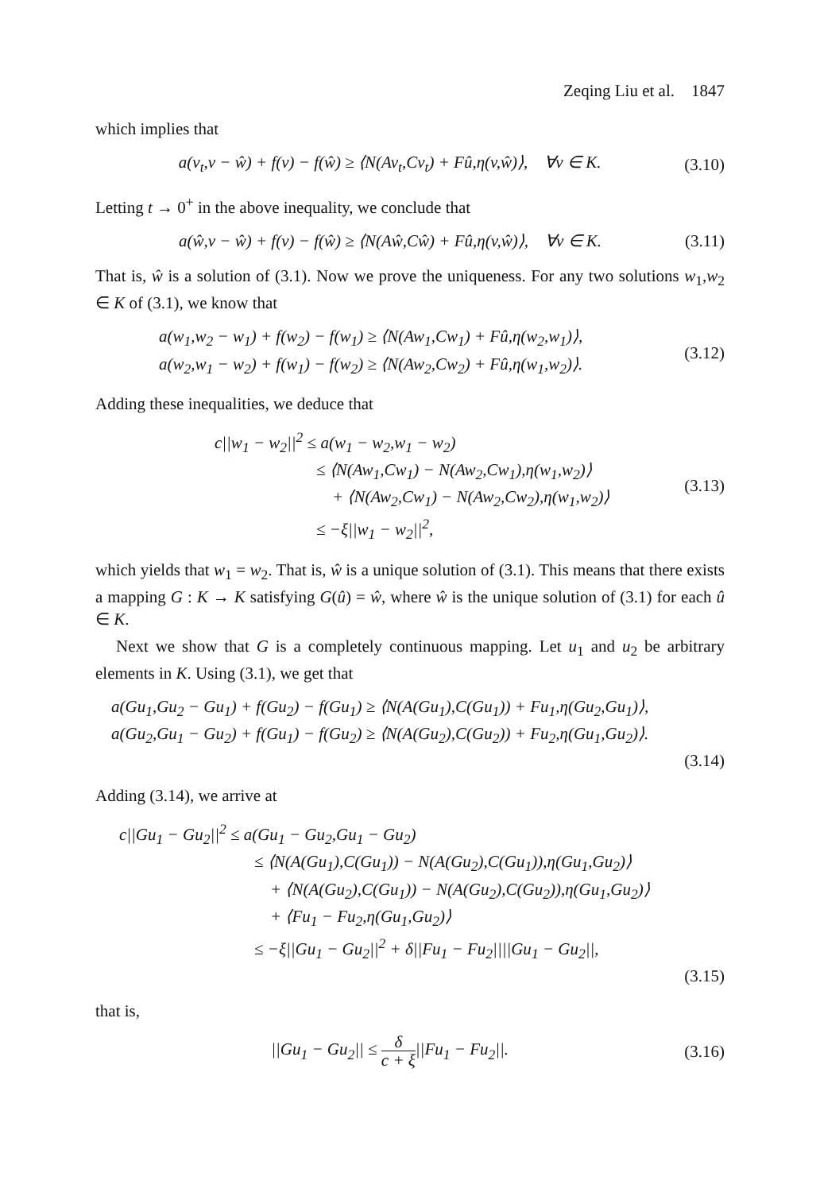Zeqing Liu et al. 1847
which implies that
a(v<sub>t</sub>,v − ŵ) + f(v) − f(ŵ) ≥ ⟨N(Av<sub>t</sub>,Cv<sub>t</sub>) + Fû,η(v,ŵ)⟩, ∀v ∈ K.
(3.10)
Letting t → 0<sup>+</sup> in the above inequality, we conclude that
a(ŵ,v − ŵ) + f(v) − f(ŵ) ≥ ⟨N(Aŵ,Cŵ) + Fû,η(v,ŵ)⟩, ∀v ∈ K.
(3.11)
That is, ŵ is a solution of (3.1). Now we prove the uniqueness. For any two solutions w<sub>1</sub>,w<sub>2</sub> ∈ K of (3.1), we know that
a(w<sub>1</sub>,w<sub>2</sub> − w<sub>1</sub>) + f(w<sub>2</sub>) − f(w<sub>1</sub>) ≥ ⟨N(Aw<sub>1</sub>,Cw<sub>1</sub>) + Fû,η(w<sub>2</sub>,w<sub>1</sub>)⟩,
a(w<sub>2</sub>,w<sub>1</sub> − w<sub>2</sub>) + f(w<sub>1</sub>) − f(w<sub>2</sub>) ≥ ⟨N(Aw<sub>2</sub>,Cw<sub>2</sub>) + Fû,η(w<sub>1</sub>,w<sub>2</sub>)⟩.
(3.12)
Adding these inequalities, we deduce that
c||w<sub>1</sub> − w<sub>2</sub>||<sup>2</sup> ≤ a(w<sub>1</sub> − w<sub>2</sub>,w<sub>1</sub> − w<sub>2</sub>)
≤ ⟨N(Aw<sub>1</sub>,Cw<sub>1</sub>) − N(Aw<sub>2</sub>,Cw<sub>1</sub>),η(w<sub>1</sub>,w<sub>2</sub>)⟩
+ ⟨N(Aw<sub>2</sub>,Cw<sub>1</sub>) − N(Aw<sub>2</sub>,Cw<sub>2</sub>),η(w<sub>1</sub>,w<sub>2</sub>)⟩
≤ −ξ||w<sub>1</sub> − w<sub>2</sub>||<sup>2</sup>,
(3.13)
which yields that w<sub>1</sub> = w<sub>2</sub>. That is, ŵ is a unique solution of (3.1). This means that there exists a mapping G : K → K satisfying G(û) = ŵ, where ŵ is the unique solution of (3.1) for each û ∈ K.
Next we show that G is a completely continuous mapping. Let u<sub>1</sub> and u<sub>2</sub> be arbitrary elements in K. Using (3.1), we get that
a(Gu<sub>1</sub>,Gu<sub>2</sub> − Gu<sub>1</sub>) + f(Gu<sub>2</sub>) − f(Gu<sub>1</sub>) ≥ ⟨N(A(Gu<sub>1</sub>),C(Gu<sub>1</sub>)) + Fu<sub>1</sub>,η(Gu<sub>2</sub>,Gu<sub>1</sub>)⟩,
a(Gu<sub>2</sub>,Gu<sub>1</sub> − Gu<sub>2</sub>) + f(Gu<sub>1</sub>) − f(Gu<sub>2</sub>) ≥ ⟨N(A(Gu<sub>2</sub>),C(Gu<sub>2</sub>)) + Fu<sub>2</sub>,η(Gu<sub>1</sub>,Gu<sub>2</sub>)⟩.
(3.14)
Adding (3.14), we arrive at
c||Gu<sub>1</sub> − Gu<sub>2</sub>||<sup>2</sup> ≤ a(Gu<sub>1</sub> − Gu<sub>2</sub>,Gu<sub>1</sub> − Gu<sub>2</sub>)
≤ ⟨N(A(Gu<sub>1</sub>),C(Gu<sub>1</sub>)) − N(A(Gu<sub>2</sub>),C(Gu<sub>1</sub>)),η(Gu<sub>1</sub>,Gu<sub>2</sub>)⟩
+ ⟨N(A(Gu<sub>2</sub>),C(Gu<sub>1</sub>)) − N(A(Gu<sub>2</sub>),C(Gu<sub>2</sub>)),η(Gu<sub>1</sub>,Gu<sub>2</sub>)⟩
+ ⟨Fu<sub>1</sub> − Fu<sub>2</sub>,η(Gu<sub>1</sub>,Gu<sub>2</sub>)⟩
≤ −ξ||Gu<sub>1</sub> − Gu<sub>2</sub>||<sup>2</sup> + δ||Fu<sub>1</sub> − Fu<sub>2</sub>||||Gu<sub>1</sub> − Gu<sub>2</sub>||,
(3.15)
that is,
||Gu<sub>1</sub> − Gu<sub>2</sub>|| ≤ δ c + ξ||Fu<sub>1</sub> − Fu<sub>2</sub>||.
(3.16)